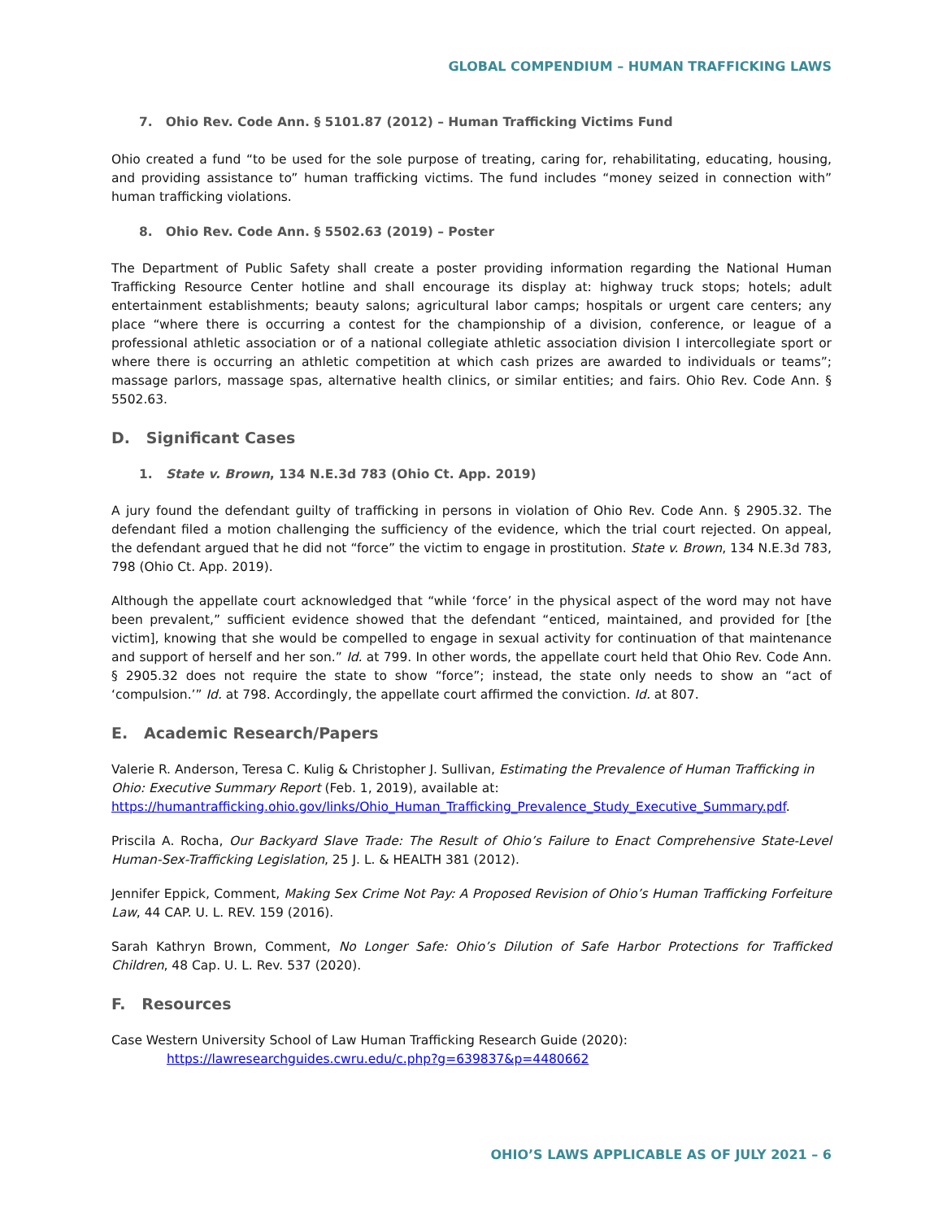GLOBAL COMPENDIUM – HUMAN TRAFFICKING LAWS
7. Ohio Rev. Code Ann. § 5101.87 (2012) – Human Trafficking Victims Fund
Ohio created a fund “to be used for the sole purpose of treating, caring for, rehabilitating, educating, housing, and providing assistance to” human trafficking victims. The fund includes “money seized in connection with” human trafficking violations.
8. Ohio Rev. Code Ann. § 5502.63 (2019) – Poster
The Department of Public Safety shall create a poster providing information regarding the National Human Trafficking Resource Center hotline and shall encourage its display at: highway truck stops; hotels; adult entertainment establishments; beauty salons; agricultural labor camps; hospitals or urgent care centers; any place “where there is occurring a contest for the championship of a division, conference, or league of a professional athletic association or of a national collegiate athletic association division I intercollegiate sport or where there is occurring an athletic competition at which cash prizes are awarded to individuals or teams”; massage parlors, massage spas, alternative health clinics, or similar entities; and fairs. Ohio Rev. Code Ann. § 5502.63.
D. Significant Cases
1. State v. Brown, 134 N.E.3d 783 (Ohio Ct. App. 2019)
A jury found the defendant guilty of trafficking in persons in violation of Ohio Rev. Code Ann. § 2905.32. The defendant filed a motion challenging the sufficiency of the evidence, which the trial court rejected. On appeal, the defendant argued that he did not “force” the victim to engage in prostitution. State v. Brown, 134 N.E.3d 783, 798 (Ohio Ct. App. 2019).
Although the appellate court acknowledged that “while ‘force’ in the physical aspect of the word may not have been prevalent,” sufficient evidence showed that the defendant “enticed, maintained, and provided for [the victim], knowing that she would be compelled to engage in sexual activity for continuation of that maintenance and support of herself and her son.” Id. at 799. In other words, the appellate court held that Ohio Rev. Code Ann. § 2905.32 does not require the state to show “force”; instead, the state only needs to show an “act of ‘compulsion.’” Id. at 798. Accordingly, the appellate court affirmed the conviction. Id. at 807.
E. Academic Research/Papers
Valerie R. Anderson, Teresa C. Kulig & Christopher J. Sullivan, Estimating the Prevalence of Human Trafficking in Ohio: Executive Summary Report (Feb. 1, 2019), available at: https://humantrafficking.ohio.gov/links/Ohio_Human_Trafficking_Prevalence_Study_Executive_Summary.pdf.
Priscila A. Rocha, Our Backyard Slave Trade: The Result of Ohio’s Failure to Enact Comprehensive State-Level Human-Sex-Trafficking Legislation, 25 J. L. & HEALTH 381 (2012).
Jennifer Eppick, Comment, Making Sex Crime Not Pay: A Proposed Revision of Ohio’s Human Trafficking Forfeiture Law, 44 CAP. U. L. REV. 159 (2016).
Sarah Kathryn Brown, Comment, No Longer Safe: Ohio’s Dilution of Safe Harbor Protections for Trafficked Children, 48 Cap. U. L. Rev. 537 (2020).
F. Resources
Case Western University School of Law Human Trafficking Research Guide (2020):
https://lawresearchguides.cwru.edu/c.php?g=639837&p=4480662
OHIO’S LAWS APPLICABLE AS OF JULY 2021 – 6